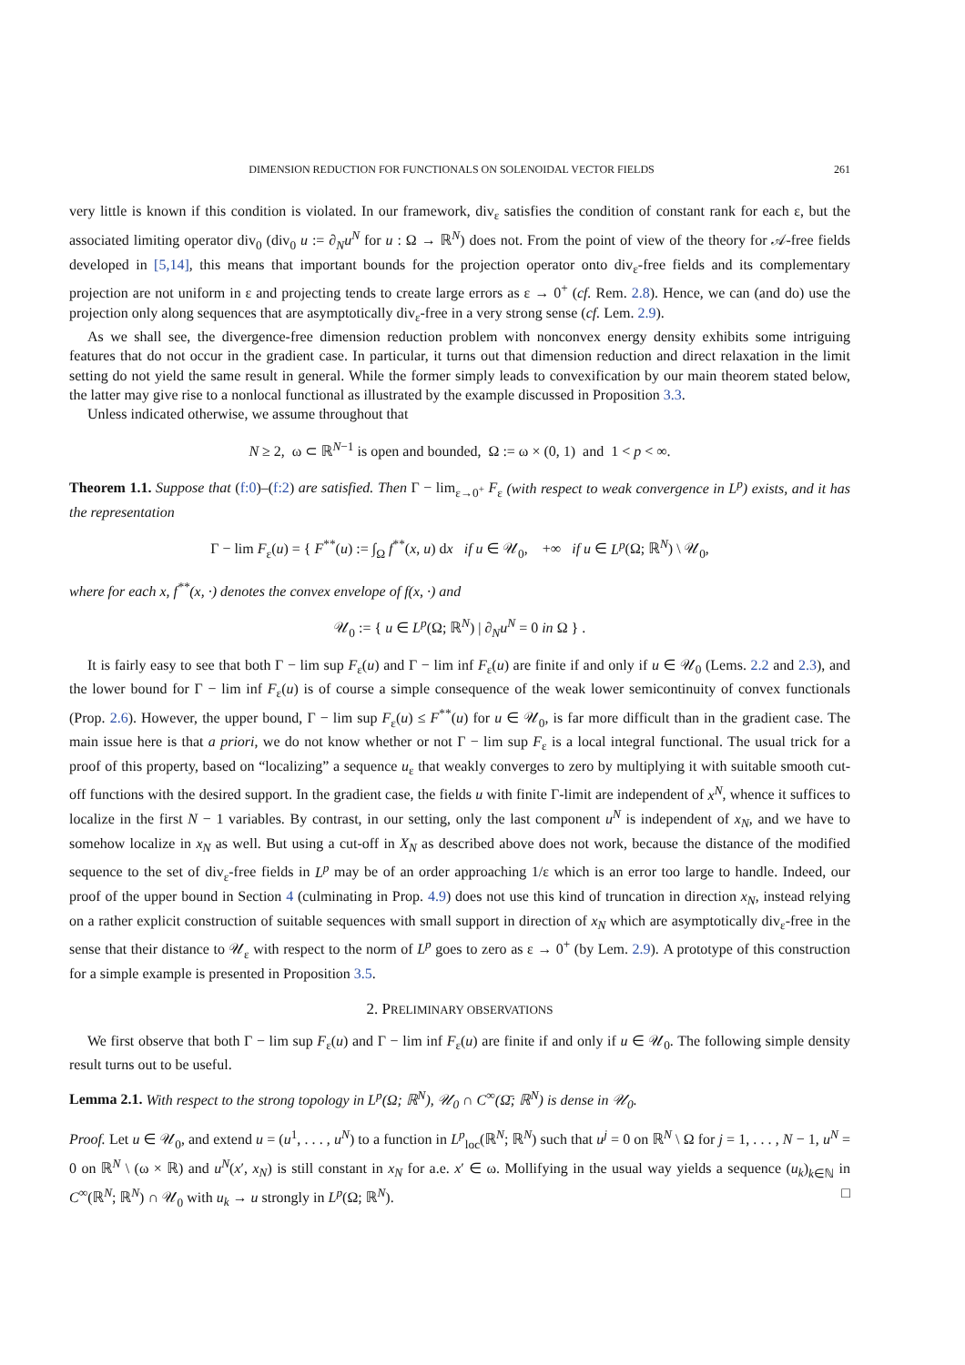DIMENSION REDUCTION FOR FUNCTIONALS ON SOLENOIDAL VECTOR FIELDS 261
very little is known if this condition is violated. In our framework, div<sub>ε</sub> satisfies the condition of constant rank for each ε, but the associated limiting operator div<sub>0</sub> (div<sub>0</sub> u := ∂<sub>N</sub>u<sup>N</sup> for u : Ω → ℝ<sup>N</sup>) does not. From the point of view of the theory for 𝒜-free fields developed in [5,14], this means that important bounds for the projection operator onto div<sub>ε</sub>-free fields and its complementary projection are not uniform in ε and projecting tends to create large errors as ε → 0<sup>+</sup> (cf. Rem. 2.8). Hence, we can (and do) use the projection only along sequences that are asymptotically div<sub>ε</sub>-free in a very strong sense (cf. Lem. 2.9).
As we shall see, the divergence-free dimension reduction problem with nonconvex energy density exhibits some intriguing features that do not occur in the gradient case. In particular, it turns out that dimension reduction and direct relaxation in the limit setting do not yield the same result in general. While the former simply leads to convexification by our main theorem stated below, the latter may give rise to a nonlocal functional as illustrated by the example discussed in Proposition 3.3.
Unless indicated otherwise, we assume throughout that
N ≥ 2, ω ⊂ ℝ<sup>N−1</sup> is open and bounded, Ω := ω × (0, 1) and 1 < p < ∞.
Theorem 1.1. Suppose that (f:0)–(f:2) are satisfied. Then Γ − lim<sub>ε→0<sup>+</sup></sub> F<sub>ε</sub> (with respect to weak convergence in L<sup>p</sup>) exists, and it has the representation
Γ − lim F<sub>ε</sub>(u) = { F<sup>**</sup>(u) := ∫<sub>Ω</sub> f<sup>**</sup>(x, u) dx if u ∈ 𝒰<sub>0</sub>, +∞ if u ∈ L<sup>p</sup>(Ω; ℝ<sup>N</sup>) \ 𝒰<sub>0</sub>,
where for each x, f<sup>**</sup>(x, ·) denotes the convex envelope of f(x, ·) and
𝒰<sub>0</sub> := { u ∈ L<sup>p</sup>(Ω; ℝ<sup>N</sup>) | ∂<sub>N</sub>u<sup>N</sup> = 0 in Ω } .
It is fairly easy to see that both Γ − lim sup F<sub>ε</sub>(u) and Γ − lim inf F<sub>ε</sub>(u) are finite if and only if u ∈ 𝒰<sub>0</sub> (Lems. 2.2 and 2.3), and the lower bound for Γ − lim inf F<sub>ε</sub>(u) is of course a simple consequence of the weak lower semicontinuity of convex functionals (Prop. 2.6). However, the upper bound, Γ − lim sup F<sub>ε</sub>(u) ≤ F<sup>**</sup>(u) for u ∈ 𝒰<sub>0</sub>, is far more difficult than in the gradient case. The main issue here is that a priori, we do not know whether or not Γ − lim sup F<sub>ε</sub> is a local integral functional. The usual trick for a proof of this property, based on “localizing” a sequence u<sub>ε</sub> that weakly converges to zero by multiplying it with suitable smooth cut-off functions with the desired support. In the gradient case, the fields u with finite Γ-limit are independent of x<sup>N</sup>, whence it suffices to localize in the first N − 1 variables. By contrast, in our setting, only the last component u<sup>N</sup> is independent of x<sub>N</sub>, and we have to somehow localize in x<sub>N</sub> as well. But using a cut-off in X<sub>N</sub> as described above does not work, because the distance of the modified sequence to the set of div<sub>ε</sub>-free fields in L<sup>p</sup> may be of an order approaching 1/ε which is an error too large to handle. Indeed, our proof of the upper bound in Section 4 (culminating in Prop. 4.9) does not use this kind of truncation in direction x<sub>N</sub>, instead relying on a rather explicit construction of suitable sequences with small support in direction of x<sub>N</sub> which are asymptotically div<sub>ε</sub>-free in the sense that their distance to 𝒰<sub>ε</sub> with respect to the norm of L<sup>p</sup> goes to zero as ε → 0<sup>+</sup> (by Lem. 2.9). A prototype of this construction for a simple example is presented in Proposition 3.5.
2. PRELIMINARY OBSERVATIONS
We first observe that both Γ − lim sup F<sub>ε</sub>(u) and Γ − lim inf F<sub>ε</sub>(u) are finite if and only if u ∈ 𝒰<sub>0</sub>. The following simple density result turns out to be useful.
Lemma 2.1. With respect to the strong topology in L<sup>p</sup>(Ω; ℝ<sup>N</sup>), 𝒰<sub>0</sub> ∩ C<sup>∞</sup>(Ω̄; ℝ<sup>N</sup>) is dense in 𝒰<sub>0</sub>.
Proof. Let u ∈ 𝒰<sub>0</sub>, and extend u = (u<sup>1</sup>, . . . , u<sup>N</sup>) to a function in L<sup>p</sup><sub>loc</sub>(ℝ<sup>N</sup>; ℝ<sup>N</sup>) such that u<sup>j</sup> = 0 on ℝ<sup>N</sup> \ Ω for j = 1, . . . , N − 1, u<sup>N</sup> = 0 on ℝ<sup>N</sup> \ (ω × ℝ) and u<sup>N</sup>(x′, x<sub>N</sub>) is still constant in x<sub>N</sub> for a.e. x′ ∈ ω. Mollifying in the usual way yields a sequence (u<sub>k</sub>)<sub>k∈ℕ</sub> in C<sup>∞</sup>(ℝ<sup>N</sup>; ℝ<sup>N</sup>) ∩ 𝒰<sub>0</sub> with u<sub>k</sub> → u strongly in L<sup>p</sup>(Ω; ℝ<sup>N</sup>). □